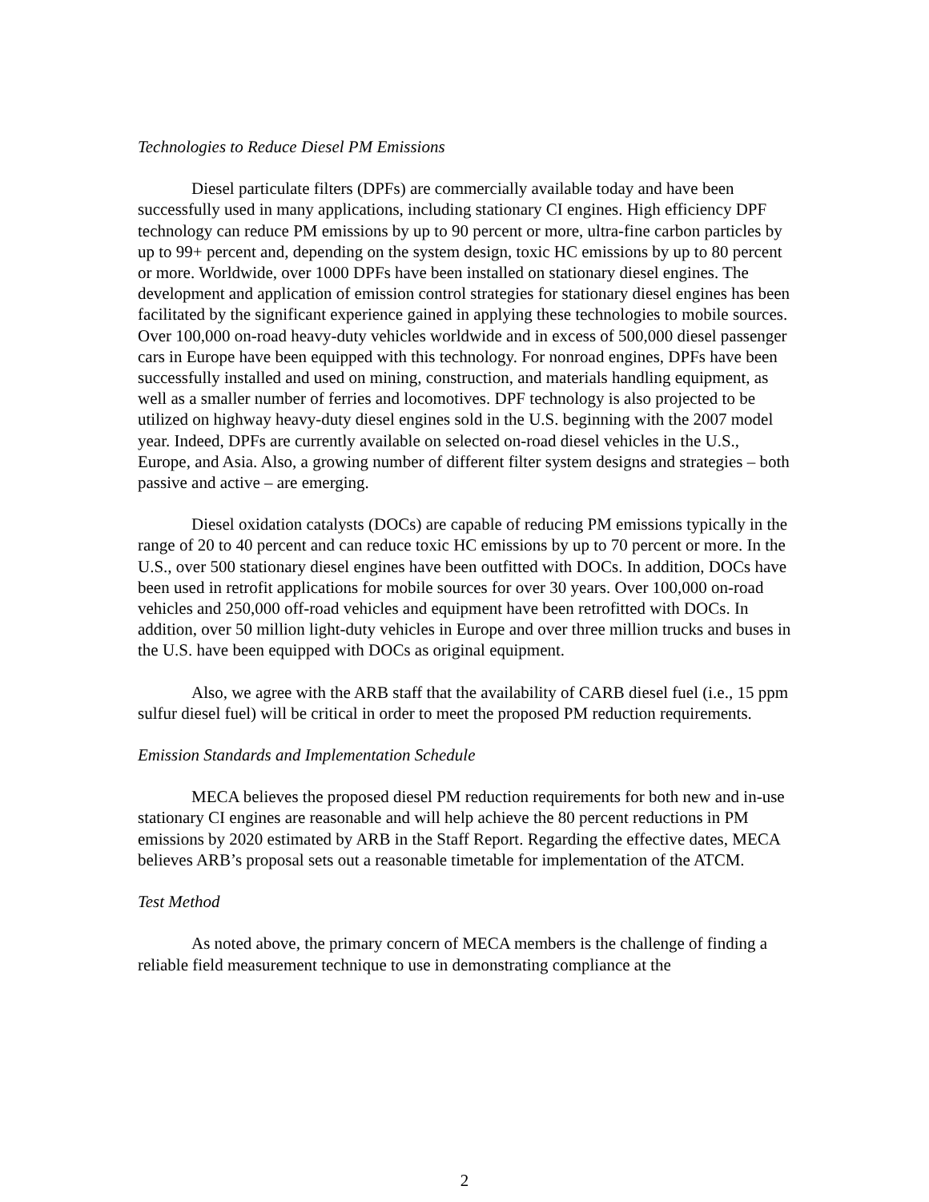Technologies to Reduce Diesel PM Emissions
Diesel particulate filters (DPFs) are commercially available today and have been successfully used in many applications, including stationary CI engines. High efficiency DPF technology can reduce PM emissions by up to 90 percent or more, ultra-fine carbon particles by up to 99+ percent and, depending on the system design, toxic HC emissions by up to 80 percent or more. Worldwide, over 1000 DPFs have been installed on stationary diesel engines. The development and application of emission control strategies for stationary diesel engines has been facilitated by the significant experience gained in applying these technologies to mobile sources. Over 100,000 on-road heavy-duty vehicles worldwide and in excess of 500,000 diesel passenger cars in Europe have been equipped with this technology. For nonroad engines, DPFs have been successfully installed and used on mining, construction, and materials handling equipment, as well as a smaller number of ferries and locomotives. DPF technology is also projected to be utilized on highway heavy-duty diesel engines sold in the U.S. beginning with the 2007 model year. Indeed, DPFs are currently available on selected on-road diesel vehicles in the U.S., Europe, and Asia. Also, a growing number of different filter system designs and strategies – both passive and active – are emerging.
Diesel oxidation catalysts (DOCs) are capable of reducing PM emissions typically in the range of 20 to 40 percent and can reduce toxic HC emissions by up to 70 percent or more. In the U.S., over 500 stationary diesel engines have been outfitted with DOCs. In addition, DOCs have been used in retrofit applications for mobile sources for over 30 years. Over 100,000 on-road vehicles and 250,000 off-road vehicles and equipment have been retrofitted with DOCs. In addition, over 50 million light-duty vehicles in Europe and over three million trucks and buses in the U.S. have been equipped with DOCs as original equipment.
Also, we agree with the ARB staff that the availability of CARB diesel fuel (i.e., 15 ppm sulfur diesel fuel) will be critical in order to meet the proposed PM reduction requirements.
Emission Standards and Implementation Schedule
MECA believes the proposed diesel PM reduction requirements for both new and in-use stationary CI engines are reasonable and will help achieve the 80 percent reductions in PM emissions by 2020 estimated by ARB in the Staff Report. Regarding the effective dates, MECA believes ARB’s proposal sets out a reasonable timetable for implementation of the ATCM.
Test Method
As noted above, the primary concern of MECA members is the challenge of finding a reliable field measurement technique to use in demonstrating compliance at the
2